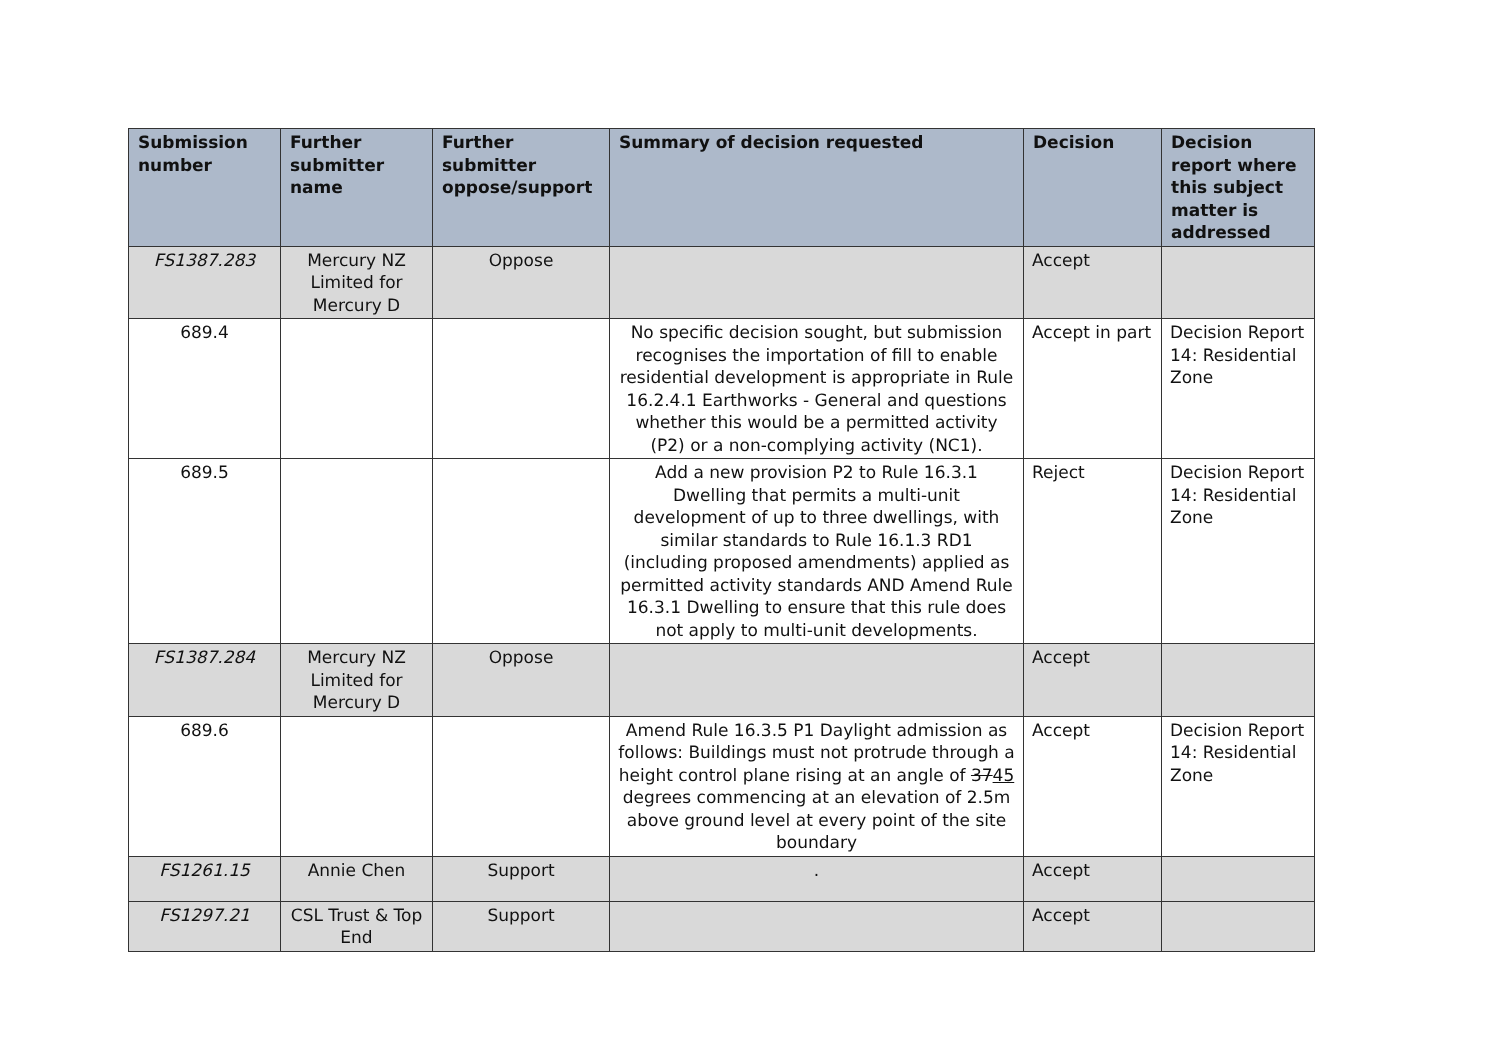| Submission number | Further submitter name | Further submitter oppose/support | Summary of decision requested | Decision | Decision report where this subject matter is addressed |
| --- | --- | --- | --- | --- | --- |
| FS1387.283 | Mercury NZ Limited for Mercury D | Oppose | | Accept | |
| 689.4 | | | No specific decision sought, but submission recognises the importation of fill to enable residential development is appropriate in Rule 16.2.4.1 Earthworks - General and questions whether this would be a permitted activity (P2) or a non-complying activity (NC1). | Accept in part | Decision Report 14: Residential Zone |
| 689.5 | | | Add a new provision P2 to Rule 16.3.1 Dwelling that permits a multi-unit development of up to three dwellings, with similar standards to Rule 16.1.3 RD1 (including proposed amendments) applied as permitted activity standards AND Amend Rule 16.3.1 Dwelling to ensure that this rule does not apply to multi-unit developments. | Reject | Decision Report 14: Residential Zone |
| FS1387.284 | Mercury NZ Limited for Mercury D | Oppose | | Accept | |
| 689.6 | | | Amend Rule 16.3.5 P1 Daylight admission as follows: Buildings must not protrude through a height control plane rising at an angle of 37 45 degrees commencing at an elevation of 2.5m above ground level at every point of the site boundary | Accept | Decision Report 14: Residential Zone |
| FS1261.15 | Annie Chen | Support | . | Accept | |
| FS1297.21 | CSL Trust & Top End | Support | | Accept | |